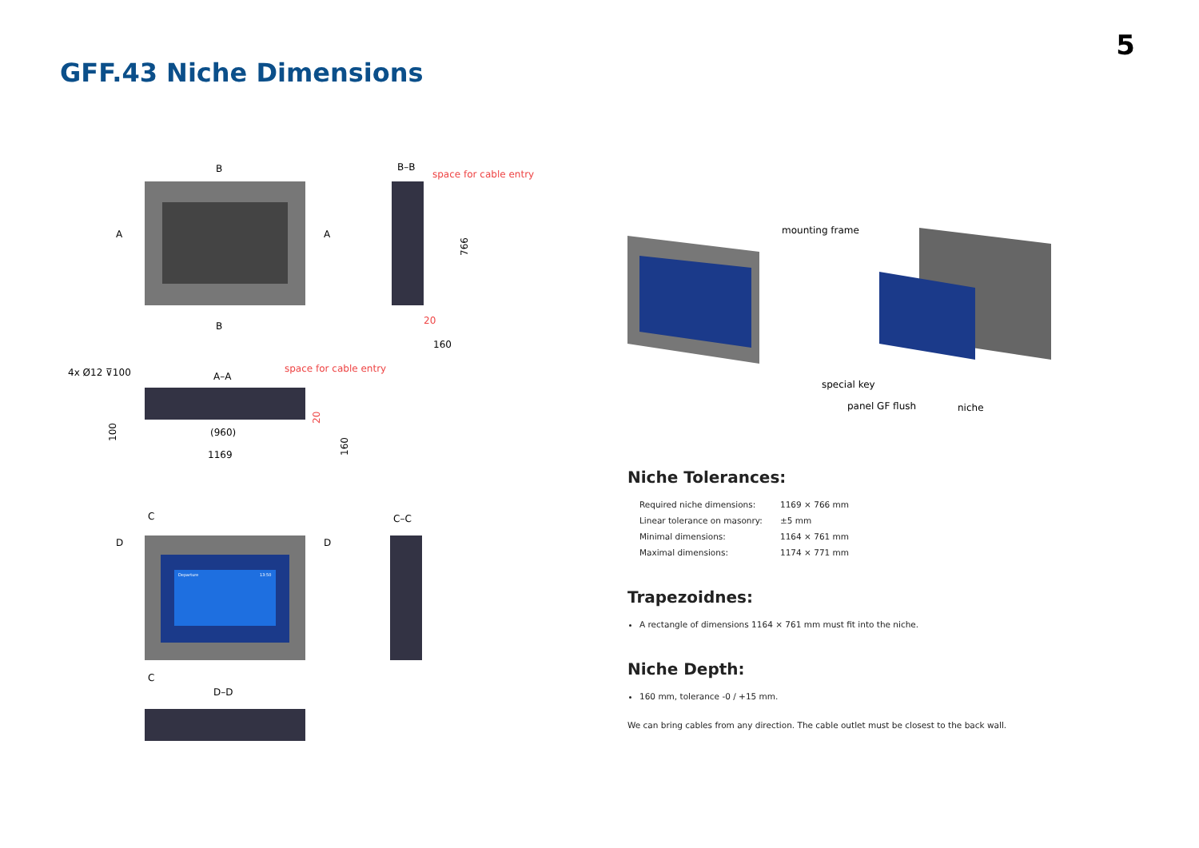5
GFF.43 Niche Dimensions
B
B
A
A
B–B
space for cable entry
20
160
766
4x Ø12 ⊽100
A–A
space for cable entry
(960)
1169
100
20
160
C
C
D
D
C–C
Departure
13:50
D–D
mounting frame
special key
panel GF flush
niche
Niche Tolerances:
Required niche dimensions: 1169 × 766 mm
Linear tolerance on masonry: ±5 mm
Minimal dimensions: 1164 × 761 mm
Maximal dimensions: 1174 × 771 mm
Trapezoidnes:
A rectangle of dimensions 1164 × 761 mm must fit into the niche.
Niche Depth:
160 mm, tolerance -0 / +15 mm.
We can bring cables from any direction. The cable outlet must be closest to the back wall.